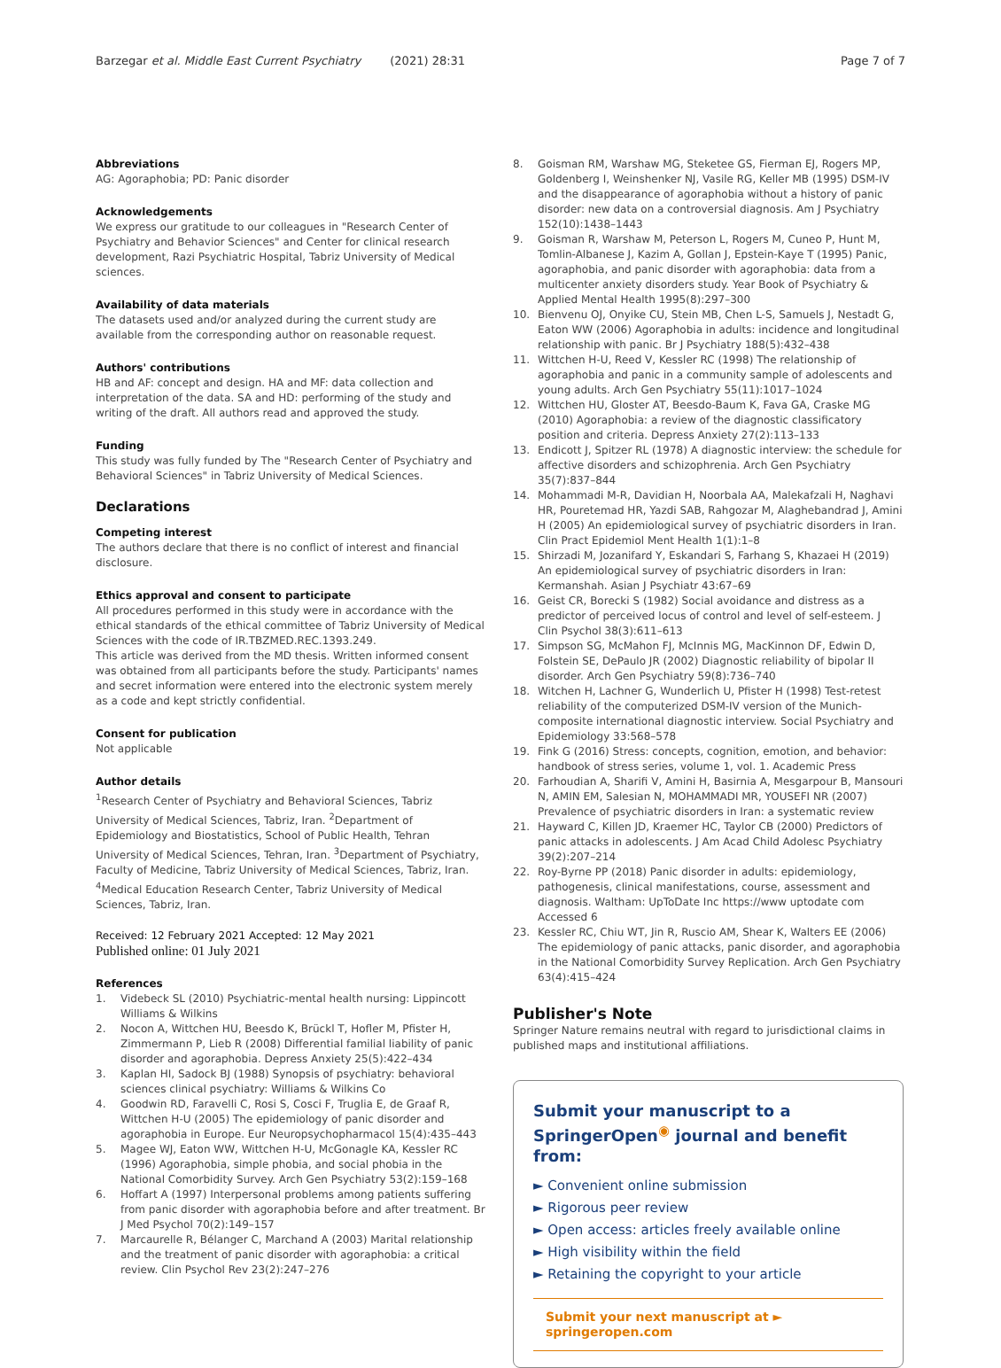Barzegar et al. Middle East Current Psychiatry (2021) 28:31 Page 7 of 7
Abbreviations
AG: Agoraphobia; PD: Panic disorder
Acknowledgements
We express our gratitude to our colleagues in "Research Center of Psychiatry and Behavior Sciences" and Center for clinical research development, Razi Psychiatric Hospital, Tabriz University of Medical sciences.
Availability of data materials
The datasets used and/or analyzed during the current study are available from the corresponding author on reasonable request.
Authors' contributions
HB and AF: concept and design. HA and MF: data collection and interpretation of the data. SA and HD: performing of the study and writing of the draft. All authors read and approved the study.
Funding
This study was fully funded by The "Research Center of Psychiatry and Behavioral Sciences" in Tabriz University of Medical Sciences.
Declarations
Competing interest
The authors declare that there is no conflict of interest and financial disclosure.
Ethics approval and consent to participate
All procedures performed in this study were in accordance with the ethical standards of the ethical committee of Tabriz University of Medical Sciences with the code of IR.TBZMED.REC.1393.249.
This article was derived from the MD thesis. Written informed consent was obtained from all participants before the study. Participants' names and secret information were entered into the electronic system merely as a code and kept strictly confidential.
Consent for publication
Not applicable
Author details
<sup>1</sup> Research Center of Psychiatry and Behavioral Sciences, Tabriz University of Medical Sciences, Tabriz, Iran. <sup>2</sup>Department of Epidemiology and Biostatistics, School of Public Health, Tehran University of Medical Sciences, Tehran, Iran. <sup>3</sup>Department of Psychiatry, Faculty of Medicine, Tabriz University of Medical Sciences, Tabriz, Iran. <sup>4</sup>Medical Education Research Center, Tabriz University of Medical Sciences, Tabriz, Iran.
Received: 12 February 2021 Accepted: 12 May 2021
Published online: 01 July 2021
References
1. Videbeck SL (2010) Psychiatric-mental health nursing: Lippincott Williams & Wilkins
2. Nocon A, Wittchen HU, Beesdo K, Brückl T, Hofler M, Pfister H, Zimmermann P, Lieb R (2008) Differential familial liability of panic disorder and agoraphobia. Depress Anxiety 25(5):422–434
3. Kaplan HI, Sadock BJ (1988) Synopsis of psychiatry: behavioral sciences clinical psychiatry: Williams & Wilkins Co
4. Goodwin RD, Faravelli C, Rosi S, Cosci F, Truglia E, de Graaf R, Wittchen H-U (2005) The epidemiology of panic disorder and agoraphobia in Europe. Eur Neuropsychopharmacol 15(4):435–443
5. Magee WJ, Eaton WW, Wittchen H-U, McGonagle KA, Kessler RC (1996) Agoraphobia, simple phobia, and social phobia in the National Comorbidity Survey. Arch Gen Psychiatry 53(2):159–168
6. Hoffart A (1997) Interpersonal problems among patients suffering from panic disorder with agoraphobia before and after treatment. Br J Med Psychol 70(2):149–157
7. Marcaurelle R, Bélanger C, Marchand A (2003) Marital relationship and the treatment of panic disorder with agoraphobia: a critical review. Clin Psychol Rev 23(2):247–276
8. Goisman RM, Warshaw MG, Steketee GS, Fierman EJ, Rogers MP, Goldenberg I, Weinshenker NJ, Vasile RG, Keller MB (1995) DSM-IV and the disappearance of agoraphobia without a history of panic disorder: new data on a controversial diagnosis. Am J Psychiatry 152(10):1438–1443
9. Goisman R, Warshaw M, Peterson L, Rogers M, Cuneo P, Hunt M, Tomlin-Albanese J, Kazim A, Gollan J, Epstein-Kaye T (1995) Panic, agoraphobia, and panic disorder with agoraphobia: data from a multicenter anxiety disorders study. Year Book of Psychiatry & Applied Mental Health 1995(8):297–300
10. Bienvenu OJ, Onyike CU, Stein MB, Chen L-S, Samuels J, Nestadt G, Eaton WW (2006) Agoraphobia in adults: incidence and longitudinal relationship with panic. Br J Psychiatry 188(5):432–438
11. Wittchen H-U, Reed V, Kessler RC (1998) The relationship of agoraphobia and panic in a community sample of adolescents and young adults. Arch Gen Psychiatry 55(11):1017–1024
12. Wittchen HU, Gloster AT, Beesdo-Baum K, Fava GA, Craske MG (2010) Agoraphobia: a review of the diagnostic classificatory position and criteria. Depress Anxiety 27(2):113–133
13. Endicott J, Spitzer RL (1978) A diagnostic interview: the schedule for affective disorders and schizophrenia. Arch Gen Psychiatry 35(7):837–844
14. Mohammadi M-R, Davidian H, Noorbala AA, Malekafzali H, Naghavi HR, Pouretemad HR, Yazdi SAB, Rahgozar M, Alaghebandrad J, Amini H (2005) An epidemiological survey of psychiatric disorders in Iran. Clin Pract Epidemiol Ment Health 1(1):1–8
15. Shirzadi M, Jozanifard Y, Eskandari S, Farhang S, Khazaei H (2019) An epidemiological survey of psychiatric disorders in Iran: Kermanshah. Asian J Psychiatr 43:67–69
16. Geist CR, Borecki S (1982) Social avoidance and distress as a predictor of perceived locus of control and level of self-esteem. J Clin Psychol 38(3):611–613
17. Simpson SG, McMahon FJ, McInnis MG, MacKinnon DF, Edwin D, Folstein SE, DePaulo JR (2002) Diagnostic reliability of bipolar II disorder. Arch Gen Psychiatry 59(8):736–740
18. Witchen H, Lachner G, Wunderlich U, Pfister H (1998) Test-retest reliability of the computerized DSM-IV version of the Munich-composite international diagnostic interview. Social Psychiatry and Epidemiology 33:568–578
19. Fink G (2016) Stress: concepts, cognition, emotion, and behavior: handbook of stress series, volume 1, vol. 1. Academic Press
20. Farhoudian A, Sharifi V, Amini H, Basirnia A, Mesgarpour B, Mansouri N, AMIN EM, Salesian N, MOHAMMADI MR, YOUSEFI NR (2007) Prevalence of psychiatric disorders in Iran: a systematic review
21. Hayward C, Killen JD, Kraemer HC, Taylor CB (2000) Predictors of panic attacks in adolescents. J Am Acad Child Adolesc Psychiatry 39(2):207–214
22. Roy-Byrne PP (2018) Panic disorder in adults: epidemiology, pathogenesis, clinical manifestations, course, assessment and diagnosis. Waltham: UpToDate Inc https://www uptodate com Accessed 6
23. Kessler RC, Chiu WT, Jin R, Ruscio AM, Shear K, Walters EE (2006) The epidemiology of panic attacks, panic disorder, and agoraphobia in the National Comorbidity Survey Replication. Arch Gen Psychiatry 63(4):415–424
Publisher's Note
Springer Nature remains neutral with regard to jurisdictional claims in published maps and institutional affiliations.
Submit your manuscript to a SpringerOpen<sup>◉</sup> journal and benefit from:
► Convenient online submission
► Rigorous peer review
► Open access: articles freely available online
► High visibility within the field
► Retaining the copyright to your article
Submit your next manuscript at ► springeropen.com